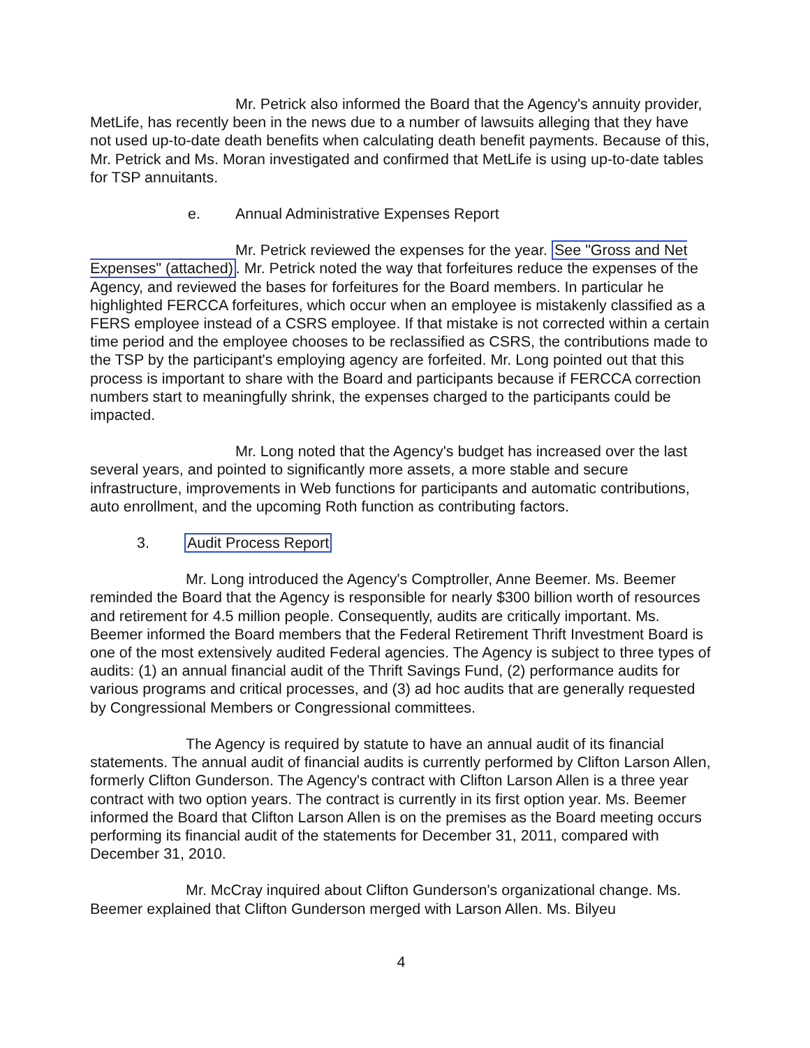Mr. Petrick also informed the Board that the Agency's annuity provider, MetLife, has recently been in the news due to a number of lawsuits alleging that they have not used up-to-date death benefits when calculating death benefit payments. Because of this, Mr. Petrick and Ms. Moran investigated and confirmed that MetLife is using up-to-date tables for TSP annuitants.
e. Annual Administrative Expenses Report
Mr. Petrick reviewed the expenses for the year. See "Gross and Net Expenses" (attached). Mr. Petrick noted the way that forfeitures reduce the expenses of the Agency, and reviewed the bases for forfeitures for the Board members. In particular he highlighted FERCCA forfeitures, which occur when an employee is mistakenly classified as a FERS employee instead of a CSRS employee. If that mistake is not corrected within a certain time period and the employee chooses to be reclassified as CSRS, the contributions made to the TSP by the participant's employing agency are forfeited. Mr. Long pointed out that this process is important to share with the Board and participants because if FERCCA correction numbers start to meaningfully shrink, the expenses charged to the participants could be impacted.
Mr. Long noted that the Agency's budget has increased over the last several years, and pointed to significantly more assets, a more stable and secure infrastructure, improvements in Web functions for participants and automatic contributions, auto enrollment, and the upcoming Roth function as contributing factors.
3. Audit Process Report
Mr. Long introduced the Agency's Comptroller, Anne Beemer. Ms. Beemer reminded the Board that the Agency is responsible for nearly $300 billion worth of resources and retirement for 4.5 million people. Consequently, audits are critically important. Ms. Beemer informed the Board members that the Federal Retirement Thrift Investment Board is one of the most extensively audited Federal agencies. The Agency is subject to three types of audits: (1) an annual financial audit of the Thrift Savings Fund, (2) performance audits for various programs and critical processes, and (3) ad hoc audits that are generally requested by Congressional Members or Congressional committees.
The Agency is required by statute to have an annual audit of its financial statements. The annual audit of financial audits is currently performed by Clifton Larson Allen, formerly Clifton Gunderson. The Agency's contract with Clifton Larson Allen is a three year contract with two option years. The contract is currently in its first option year. Ms. Beemer informed the Board that Clifton Larson Allen is on the premises as the Board meeting occurs performing its financial audit of the statements for December 31, 2011, compared with December 31, 2010.
Mr. McCray inquired about Clifton Gunderson's organizational change. Ms. Beemer explained that Clifton Gunderson merged with Larson Allen. Ms. Bilyeu
4